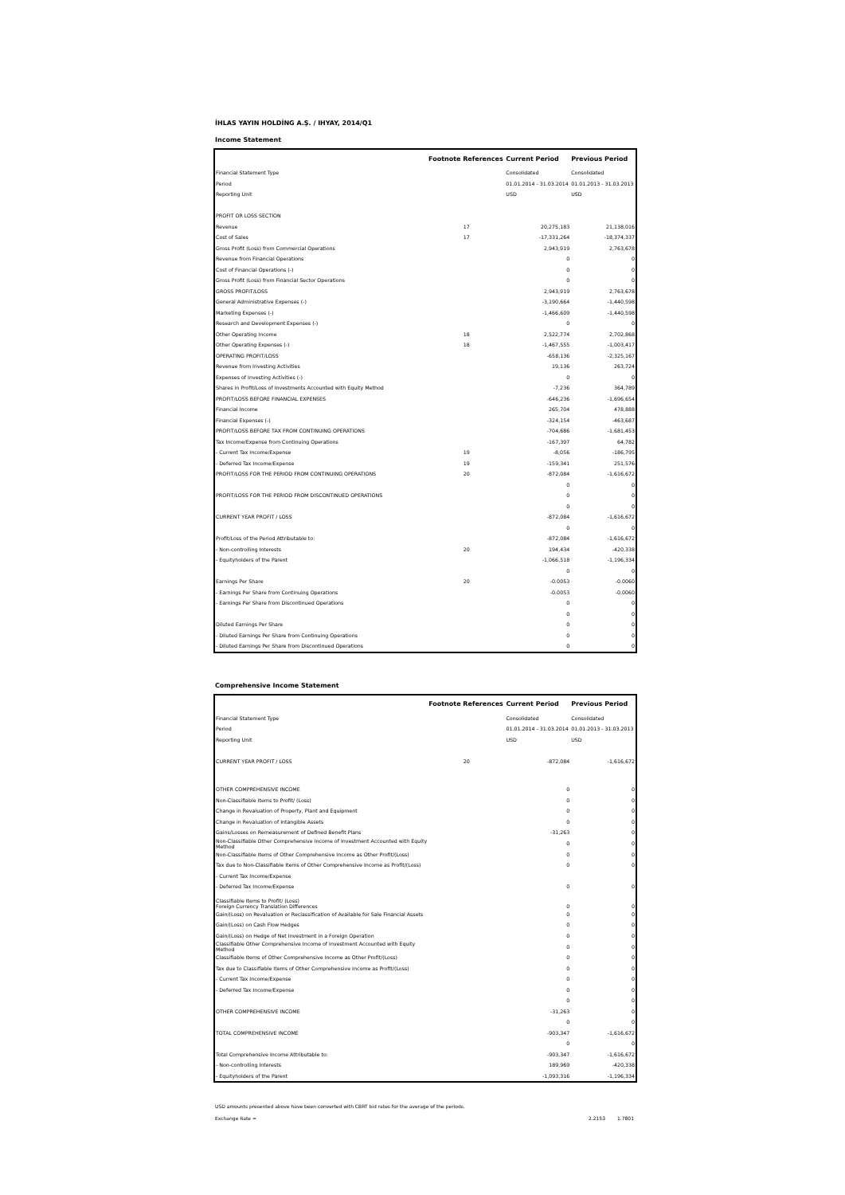İHLAS YAYIN HOLDİNG A.Ş. / IHYAY, 2014/Q1
Income Statement
| | Footnote References | Current Period | Previous Period |
| --- | --- | --- | --- |
| Financial Statement Type | | Consolidated | Consolidated |
| Period | | 01.01.2014 - 31.03.2014 | 01.01.2013 - 31.03.2013 |
| Reporting Unit | | USD | USD |
| PROFIT OR LOSS SECTION | | | |
| Revenue | 17 | 20,275,183 | 21,138,016 |
| Cost of Sales | 17 | -17,331,264 | -18,374,337 |
| Gross Profit (Loss) from Commercial Operations | | 2,943,919 | 2,763,678 |
| Revenue from Financial Operations | | 0 | 0 |
| Cost of Financial Operations (-) | | 0 | 0 |
| Gross Profit (Loss) from Financial Sector Operations | | 0 | 0 |
| GROSS PROFIT/LOSS | | 2,943,919 | 2,763,678 |
| General Administrative Expenses (-) | | -3,190,664 | -1,440,598 |
| Marketing Expenses (-) | | -1,466,609 | -1,440,598 |
| Research and Development Expenses (-) | | 0 | 0 |
| Other Operating Income | 18 | 2,522,774 | 2,702,868 |
| Other Operating Expenses (-) | 18 | -1,467,555 | -1,003,417 |
| OPERATING PROFIT/LOSS | | -658,136 | -2,325,167 |
| Revenue from Investing Activities | | 19,136 | 263,724 |
| Expenses of Investing Activities (-) | | 0 | 0 |
| Shares in Profit/Loss of Investments Accounted with Equity Method | | -7,236 | 364,789 |
| PROFIT/LOSS BEFORE FINANCIAL EXPENSES | | -646,236 | -1,696,654 |
| Financial Income | | 265,704 | 478,888 |
| Financial Expenses (-) | | -324,154 | -463,687 |
| PROFIT/LOSS BEFORE TAX FROM CONTINUING OPERATIONS | | -704,686 | -1,681,453 |
| Tax Income/Expense from Continuing Operations | | -167,397 | 64,782 |
| - Current Tax Income/Expense | 19 | -8,056 | -186,795 |
| - Deferred Tax Income/Expense | 19 | -159,341 | 251,576 |
| PROFIT/LOSS FOR THE PERIOD FROM CONTINUING OPERATIONS | 20 | -872,084 | -1,616,672 |
| | | 0 | 0 |
| PROFIT/LOSS FOR THE PERIOD FROM DISCONTINUED OPERATIONS | | 0 | 0 |
| | | 0 | 0 |
| CURRENT YEAR PROFIT / LOSS | | -872,084 | -1,616,672 |
| | | 0 | 0 |
| Profit/Loss of the Period Attributable to: | | -872,084 | -1,616,672 |
| - Non-controlling Interests | 20 | 194,434 | -420,338 |
| - Equityholders of the Parent | | -1,066,518 | -1,196,334 |
| | | 0 | 0 |
| Earnings Per Share | 20 | -0.0053 | -0.0060 |
| - Earnings Per Share from Continuing Operations | | -0.0053 | -0.0060 |
| - Earnings Per Share from Discontinued Operations | | 0 | 0 |
| | | 0 | 0 |
| Diluted Earnings Per Share | | 0 | 0 |
| - Diluted Earnings Per Share from Continuing Operations | | 0 | 0 |
| - Diluted Earnings Per Share from Discontinued Operations | | 0 | 0 |
Comprehensive Income Statement
| | Footnote References | Current Period | Previous Period |
| --- | --- | --- | --- |
| Financial Statement Type | | Consolidated | Consolidated |
| Period | | 01.01.2014 - 31.03.2014 | 01.01.2013 - 31.03.2013 |
| Reporting Unit | | USD | USD |
| CURRENT YEAR PROFIT / LOSS | 20 | -872,084 | -1,616,672 |
| OTHER COMPREHENSIVE INCOME | | 0 | 0 |
| Non-Classifiable Items to Profit/ (Loss) | | 0 | 0 |
| Change in Revaluation of Property, Plant and Equipment | | 0 | 0 |
| Change in Revaluation of Intangible Assets | | 0 | 0 |
| Gains/Losses on Remeasurement of Defined Benefit Plans | | -31,263 | 0 |
| Non-Classifiable Other Comprehensive Income of Investment Accounted with Equity Method | | 0 | 0 |
| Non-Classifiable Items of Other Comprehensive Income as Other Profit/(Loss) | | 0 | 0 |
| Tax due to Non-Classifiable Items of Other Comprehensive Income as Profit/(Loss) | | 0 | 0 |
| - Current Tax Income/Expense | | | |
| - Deferred Tax Income/Expense | | 0 | 0 |
| Classifiable Items to Profit/ (Loss) Foreign Currency Translation Differences | | 0 | 0 |
| Gain/(Loss) on Revaluation or Reclassification of Available for Sale Financial Assets | | 0 | 0 |
| Gain/(Loss) on Cash Flow Hedges | | 0 | 0 |
| Gain/(Loss) on Hedge of Net Investment in a Foreign Operation | | 0 | 0 |
| Classifiable Other Comprehensive Income of Investment Accounted with Equity Method | | 0 | 0 |
| Classifiable Items of Other Comprehensive Income as Other Profit/(Loss) | | 0 | 0 |
| Tax due to Classifiable Items of Other Comprehensive Income as Profit/(Loss) | | 0 | 0 |
| - Current Tax Income/Expense | | 0 | 0 |
| - Deferred Tax Income/Expense | | 0 | 0 |
| | | 0 | 0 |
| OTHER COMPREHENSIVE INCOME | | -31,263 | 0 |
| | | 0 | 0 |
| TOTAL COMPREHENSIVE INCOME | | -903,347 | -1,616,672 |
| | | 0 | 0 |
| Total Comprehensive Income Attributable to: | | -903,347 | -1,616,672 |
| - Non-controlling Interests | | 189,969 | -420,338 |
| - Equityholders of the Parent | | -1,093,316 | -1,196,334 |
USD amounts presented above have been converted with CBRT bid rates for the average of the periods.
Exchange Rate = 2.2153 1.7801